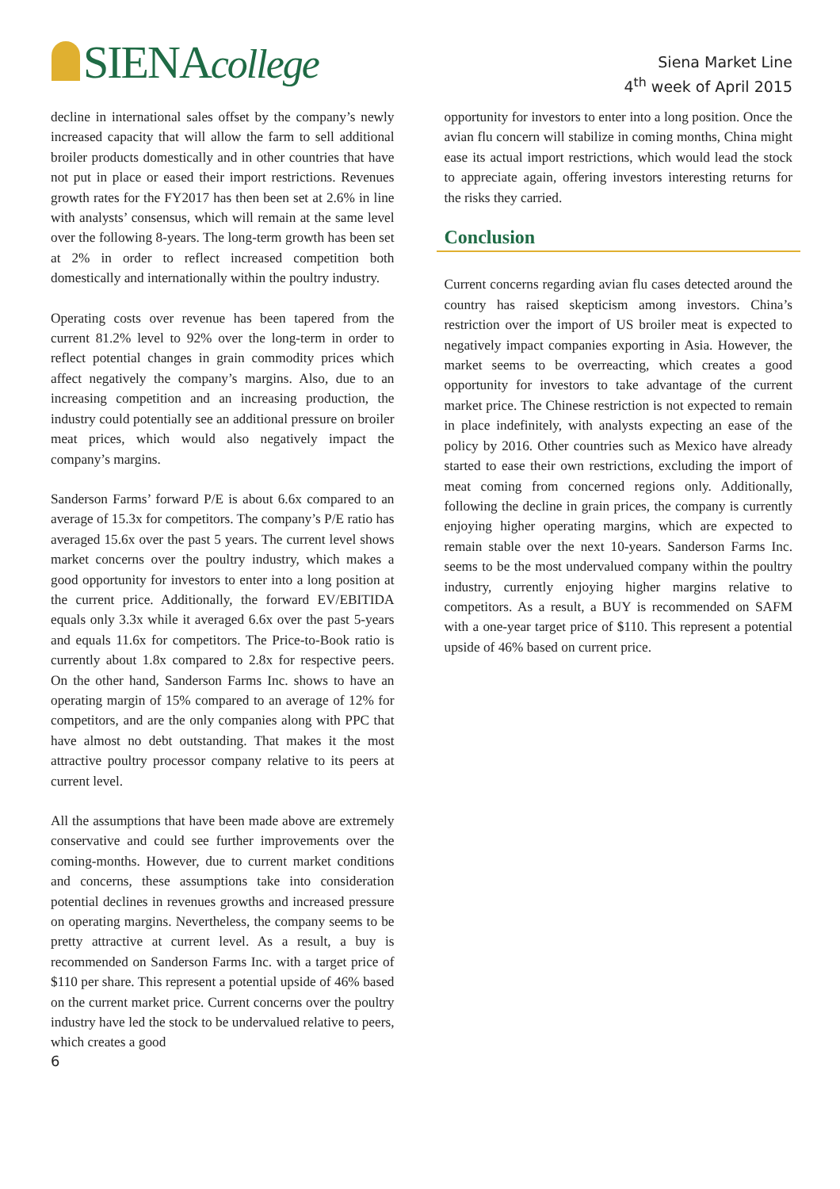SIENAcollege
Siena Market Line
4<sup>th</sup> week of April 2015
decline in international sales offset by the company’s newly increased capacity that will allow the farm to sell additional broiler products domestically and in other countries that have not put in place or eased their import restrictions. Revenues growth rates for the FY2017 has then been set at 2.6% in line with analysts’ consensus, which will remain at the same level over the following 8-years. The long-term growth has been set at 2% in order to reflect increased competition both domestically and internationally within the poultry industry.
Operating costs over revenue has been tapered from the current 81.2% level to 92% over the long-term in order to reflect potential changes in grain commodity prices which affect negatively the company’s margins. Also, due to an increasing competition and an increasing production, the industry could potentially see an additional pressure on broiler meat prices, which would also negatively impact the company’s margins.
Sanderson Farms’ forward P/E is about 6.6x compared to an average of 15.3x for competitors. The company’s P/E ratio has averaged 15.6x over the past 5 years. The current level shows market concerns over the poultry industry, which makes a good opportunity for investors to enter into a long position at the current price. Additionally, the forward EV/EBITIDA equals only 3.3x while it averaged 6.6x over the past 5-years and equals 11.6x for competitors. The Price-to-Book ratio is currently about 1.8x compared to 2.8x for respective peers. On the other hand, Sanderson Farms Inc. shows to have an operating margin of 15% compared to an average of 12% for competitors, and are the only companies along with PPC that have almost no debt outstanding. That makes it the most attractive poultry processor company relative to its peers at current level.
All the assumptions that have been made above are extremely conservative and could see further improvements over the coming-months. However, due to current market conditions and concerns, these assumptions take into consideration potential declines in revenues growths and increased pressure on operating margins. Nevertheless, the company seems to be pretty attractive at current level. As a result, a buy is recommended on Sanderson Farms Inc. with a target price of $110 per share. This represent a potential upside of 46% based on the current market price. Current concerns over the poultry industry have led the stock to be undervalued relative to peers, which creates a good
opportunity for investors to enter into a long position. Once the avian flu concern will stabilize in coming months, China might ease its actual import restrictions, which would lead the stock to appreciate again, offering investors interesting returns for the risks they carried.
Conclusion
Current concerns regarding avian flu cases detected around the country has raised skepticism among investors. China’s restriction over the import of US broiler meat is expected to negatively impact companies exporting in Asia. However, the market seems to be overreacting, which creates a good opportunity for investors to take advantage of the current market price. The Chinese restriction is not expected to remain in place indefinitely, with analysts expecting an ease of the policy by 2016. Other countries such as Mexico have already started to ease their own restrictions, excluding the import of meat coming from concerned regions only. Additionally, following the decline in grain prices, the company is currently enjoying higher operating margins, which are expected to remain stable over the next 10-years. Sanderson Farms Inc. seems to be the most undervalued company within the poultry industry, currently enjoying higher margins relative to competitors. As a result, a BUY is recommended on SAFM with a one-year target price of $110. This represent a potential upside of 46% based on current price.
6